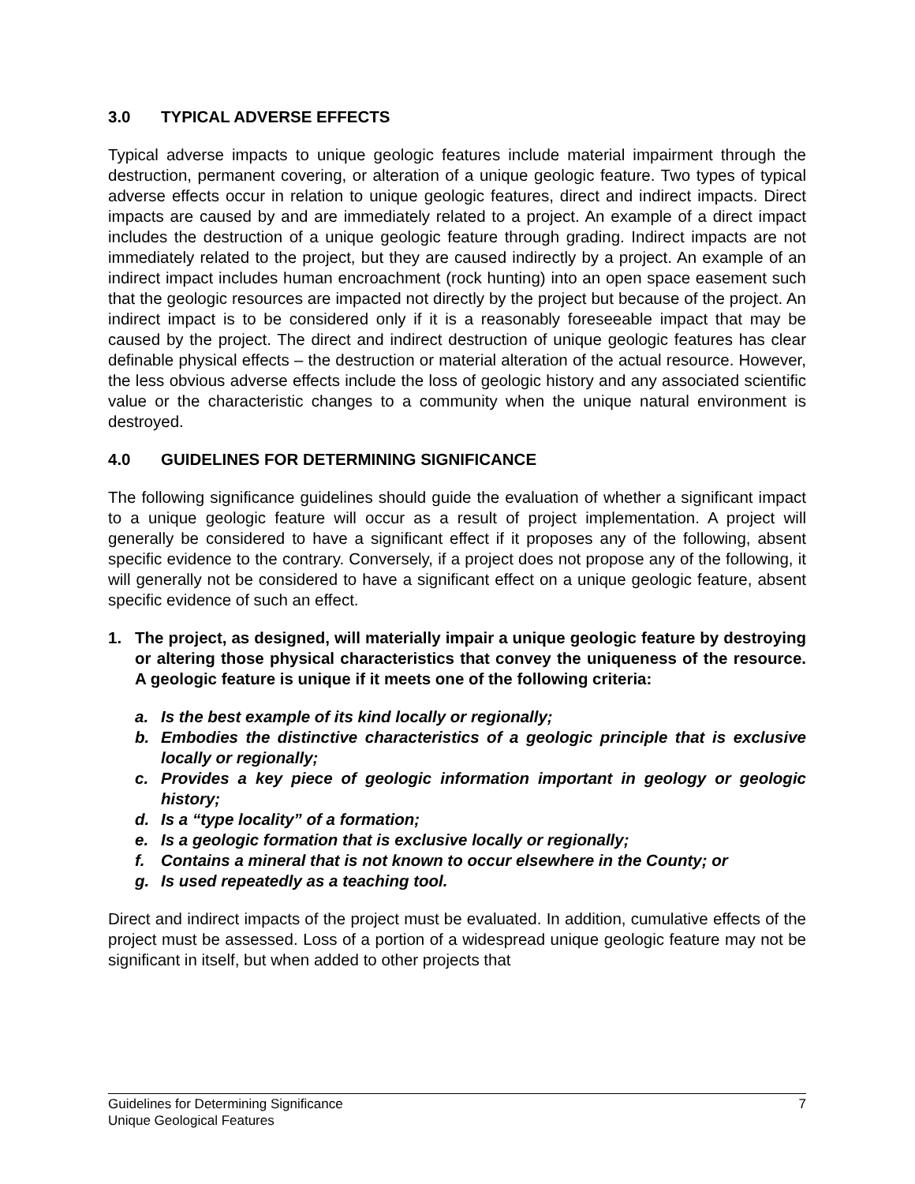3.0 TYPICAL ADVERSE EFFECTS
Typical adverse impacts to unique geologic features include material impairment through the destruction, permanent covering, or alteration of a unique geologic feature. Two types of typical adverse effects occur in relation to unique geologic features, direct and indirect impacts. Direct impacts are caused by and are immediately related to a project. An example of a direct impact includes the destruction of a unique geologic feature through grading. Indirect impacts are not immediately related to the project, but they are caused indirectly by a project. An example of an indirect impact includes human encroachment (rock hunting) into an open space easement such that the geologic resources are impacted not directly by the project but because of the project. An indirect impact is to be considered only if it is a reasonably foreseeable impact that may be caused by the project. The direct and indirect destruction of unique geologic features has clear definable physical effects – the destruction or material alteration of the actual resource. However, the less obvious adverse effects include the loss of geologic history and any associated scientific value or the characteristic changes to a community when the unique natural environment is destroyed.
4.0 GUIDELINES FOR DETERMINING SIGNIFICANCE
The following significance guidelines should guide the evaluation of whether a significant impact to a unique geologic feature will occur as a result of project implementation. A project will generally be considered to have a significant effect if it proposes any of the following, absent specific evidence to the contrary. Conversely, if a project does not propose any of the following, it will generally not be considered to have a significant effect on a unique geologic feature, absent specific evidence of such an effect.
1. The project, as designed, will materially impair a unique geologic feature by destroying or altering those physical characteristics that convey the uniqueness of the resource. A geologic feature is unique if it meets one of the following criteria:
a. Is the best example of its kind locally or regionally;
b. Embodies the distinctive characteristics of a geologic principle that is exclusive locally or regionally;
c. Provides a key piece of geologic information important in geology or geologic history;
d. Is a “type locality” of a formation;
e. Is a geologic formation that is exclusive locally or regionally;
f. Contains a mineral that is not known to occur elsewhere in the County; or
g. Is used repeatedly as a teaching tool.
Direct and indirect impacts of the project must be evaluated. In addition, cumulative effects of the project must be assessed. Loss of a portion of a widespread unique geologic feature may not be significant in itself, but when added to other projects that
7 Guidelines for Determining Significance
Unique Geological Features